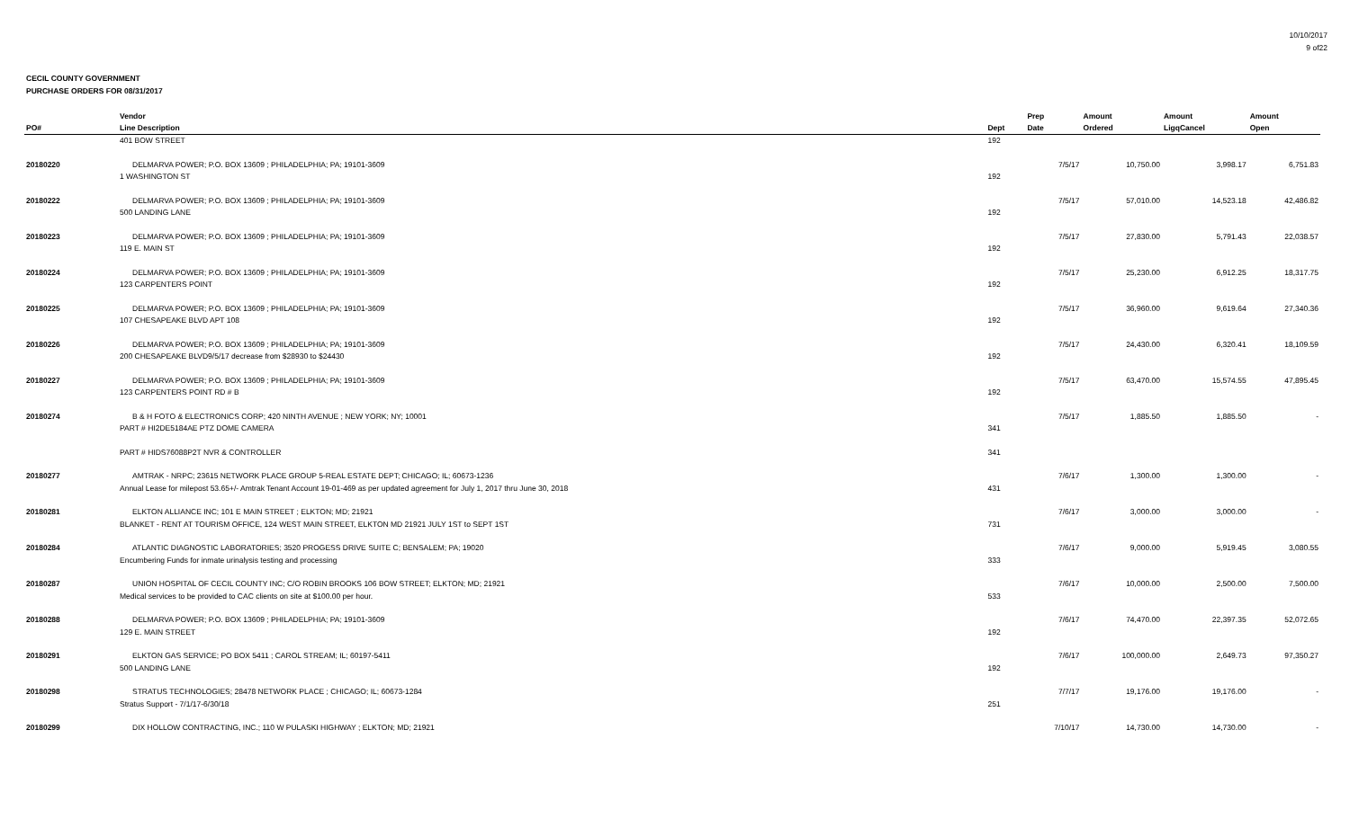10/10/2017
9 of22
CECIL COUNTY GOVERNMENT
PURCHASE ORDERS FOR 08/31/2017
| PO# | Vendor Line Description | Dept | Prep Date | Amount Ordered | Amount LigqCancel | Amount Open |
| --- | --- | --- | --- | --- | --- | --- |
| | 401 BOW STREET | 192 | | | | |
| 20180220 | DELMARVA POWER; P.O. BOX 13609 ; PHILADELPHIA; PA; 19101-3609 | | 7/5/17 | 10,750.00 | 3,998.17 | 6,751.83 |
| | 1 WASHINGTON ST | 192 | | | | |
| 20180222 | DELMARVA POWER; P.O. BOX 13609 ; PHILADELPHIA; PA; 19101-3609 | | 7/5/17 | 57,010.00 | 14,523.18 | 42,486.82 |
| | 500 LANDING LANE | 192 | | | | |
| 20180223 | DELMARVA POWER; P.O. BOX 13609 ; PHILADELPHIA; PA; 19101-3609 | | 7/5/17 | 27,830.00 | 5,791.43 | 22,038.57 |
| | 119 E. MAIN ST | 192 | | | | |
| 20180224 | DELMARVA POWER; P.O. BOX 13609 ; PHILADELPHIA; PA; 19101-3609 | | 7/5/17 | 25,230.00 | 6,912.25 | 18,317.75 |
| | 123 CARPENTERS POINT | 192 | | | | |
| 20180225 | DELMARVA POWER; P.O. BOX 13609 ; PHILADELPHIA; PA; 19101-3609 | | 7/5/17 | 36,960.00 | 9,619.64 | 27,340.36 |
| | 107 CHESAPEAKE BLVD APT 108 | 192 | | | | |
| 20180226 | DELMARVA POWER; P.O. BOX 13609 ; PHILADELPHIA; PA; 19101-3609 | | 7/5/17 | 24,430.00 | 6,320.41 | 18,109.59 |
| | 200 CHESAPEAKE BLVD9/5/17 decrease from $28930 to $24430 | 192 | | | | |
| 20180227 | DELMARVA POWER; P.O. BOX 13609 ; PHILADELPHIA; PA; 19101-3609 | | 7/5/17 | 63,470.00 | 15,574.55 | 47,895.45 |
| | 123 CARPENTERS POINT RD # B | 192 | | | | |
| 20180274 | B & H FOTO & ELECTRONICS CORP; 420 NINTH AVENUE ; NEW YORK; NY; 10001 | | 7/5/17 | 1,885.50 | 1,885.50 | - |
| | PART # HI2DE5184AE PTZ DOME CAMERA | 341 | | | | |
| | PART # HIDS76088P2T NVR & CONTROLLER | 341 | | | | |
| 20180277 | AMTRAK - NRPC; 23615 NETWORK PLACE GROUP 5-REAL ESTATE DEPT; CHICAGO; IL; 60673-1236 | | 7/6/17 | 1,300.00 | 1,300.00 | - |
| | Annual Lease for milepost 53.65+/- Amtrak Tenant Account 19-01-469 as per updated agreement for July 1, 2017 thru June 30, 2018 | 431 | | | | |
| 20180281 | ELKTON ALLIANCE INC; 101 E MAIN STREET ; ELKTON; MD; 21921 | | 7/6/17 | 3,000.00 | 3,000.00 | - |
| | BLANKET - RENT AT TOURISM OFFICE, 124 WEST MAIN STREET, ELKTON MD 21921 JULY 1ST to SEPT 1ST | 731 | | | | |
| 20180284 | ATLANTIC DIAGNOSTIC LABORATORIES; 3520 PROGESS DRIVE SUITE C; BENSALEM; PA; 19020 | | 7/6/17 | 9,000.00 | 5,919.45 | 3,080.55 |
| | Encumbering Funds for inmate urinalysis testing and processing | 333 | | | | |
| 20180287 | UNION HOSPITAL OF CECIL COUNTY INC; C/O ROBIN BROOKS 106 BOW STREET; ELKTON; MD; 21921 | | 7/6/17 | 10,000.00 | 2,500.00 | 7,500.00 |
| | Medical services to be provided to CAC clients on site at $100.00 per hour. | 533 | | | | |
| 20180288 | DELMARVA POWER; P.O. BOX 13609 ; PHILADELPHIA; PA; 19101-3609 | | 7/6/17 | 74,470.00 | 22,397.35 | 52,072.65 |
| | 129 E. MAIN STREET | 192 | | | | |
| 20180291 | ELKTON GAS SERVICE; PO BOX 5411 ; CAROL STREAM; IL; 60197-5411 | | 7/6/17 | 100,000.00 | 2,649.73 | 97,350.27 |
| | 500 LANDING LANE | 192 | | | | |
| 20180298 | STRATUS TECHNOLOGIES; 28478 NETWORK PLACE ; CHICAGO; IL; 60673-1284 | | 7/7/17 | 19,176.00 | 19,176.00 | - |
| | Stratus Support - 7/1/17-6/30/18 | 251 | | | | |
| 20180299 | DIX HOLLOW CONTRACTING, INC.; 110 W PULASKI HIGHWAY ; ELKTON; MD; 21921 | | 7/10/17 | 14,730.00 | 14,730.00 | - |